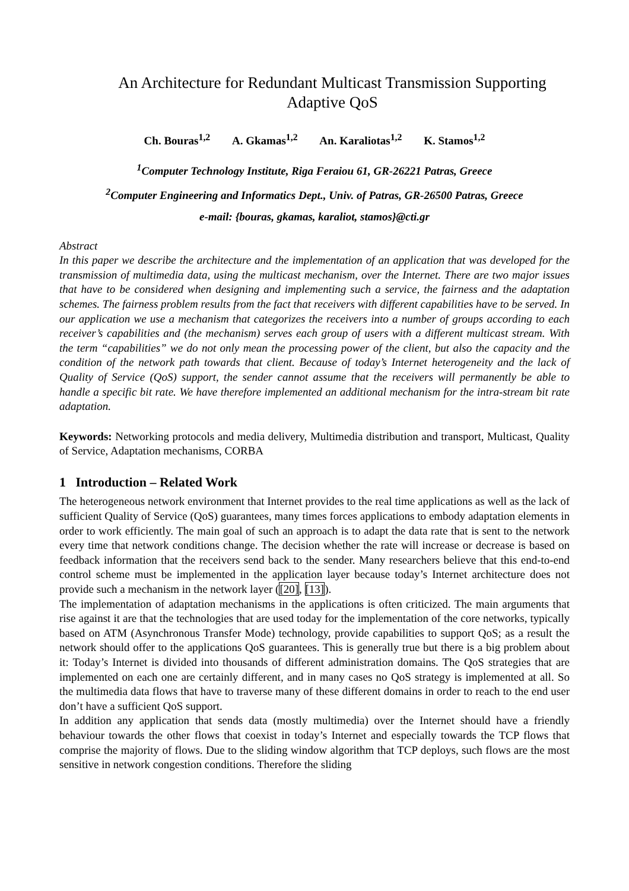An Architecture for Redundant Multicast Transmission Supporting Adaptive QoS
Ch. Bouras<sup>1,2</sup> A. Gkamas<sup>1,2</sup> An. Karaliotas<sup>1,2</sup> K. Stamos<sup>1,2</sup>
<sup>1</sup> Computer Technology Institute, Riga Feraiou 61, GR-26221 Patras, Greece
<sup>2</sup> Computer Engineering and Informatics Dept., Univ. of Patras, GR-26500 Patras, Greece
e-mail: {bouras, gkamas, karaliot, stamos}@cti.gr
Abstract
In this paper we describe the architecture and the implementation of an application that was developed for the transmission of multimedia data, using the multicast mechanism, over the Internet. There are two major issues that have to be considered when designing and implementing such a service, the fairness and the adaptation schemes. The fairness problem results from the fact that receivers with different capabilities have to be served. In our application we use a mechanism that categorizes the receivers into a number of groups according to each receiver’s capabilities and (the mechanism) serves each group of users with a different multicast stream. With the term “capabilities” we do not only mean the processing power of the client, but also the capacity and the condition of the network path towards that client. Because of today’s Internet heterogeneity and the lack of Quality of Service (QoS) support, the sender cannot assume that the receivers will permanently be able to handle a specific bit rate. We have therefore implemented an additional mechanism for the intra-stream bit rate adaptation.
Keywords: Networking protocols and media delivery, Multimedia distribution and transport, Multicast, Quality of Service, Adaptation mechanisms, CORBA
1 Introduction – Related Work
The heterogeneous network environment that Internet provides to the real time applications as well as the lack of sufficient Quality of Service (QoS) guarantees, many times forces applications to embody adaptation elements in order to work efficiently. The main goal of such an approach is to adapt the data rate that is sent to the network every time that network conditions change. The decision whether the rate will increase or decrease is based on feedback information that the receivers send back to the sender. Many researchers believe that this end-to-end control scheme must be implemented in the application layer because today’s Internet architecture does not provide such a mechanism in the network layer ([20], [13]).
The implementation of adaptation mechanisms in the applications is often criticized. The main arguments that rise against it are that the technologies that are used today for the implementation of the core networks, typically based on ATM (Asynchronous Transfer Mode) technology, provide capabilities to support QoS; as a result the network should offer to the applications QoS guarantees. This is generally true but there is a big problem about it: Today’s Internet is divided into thousands of different administration domains. The QoS strategies that are implemented on each one are certainly different, and in many cases no QoS strategy is implemented at all. So the multimedia data flows that have to traverse many of these different domains in order to reach to the end user don’t have a sufficient QoS support.
In addition any application that sends data (mostly multimedia) over the Internet should have a friendly behaviour towards the other flows that coexist in today’s Internet and especially towards the TCP flows that comprise the majority of flows. Due to the sliding window algorithm that TCP deploys, such flows are the most sensitive in network congestion conditions. Therefore the sliding